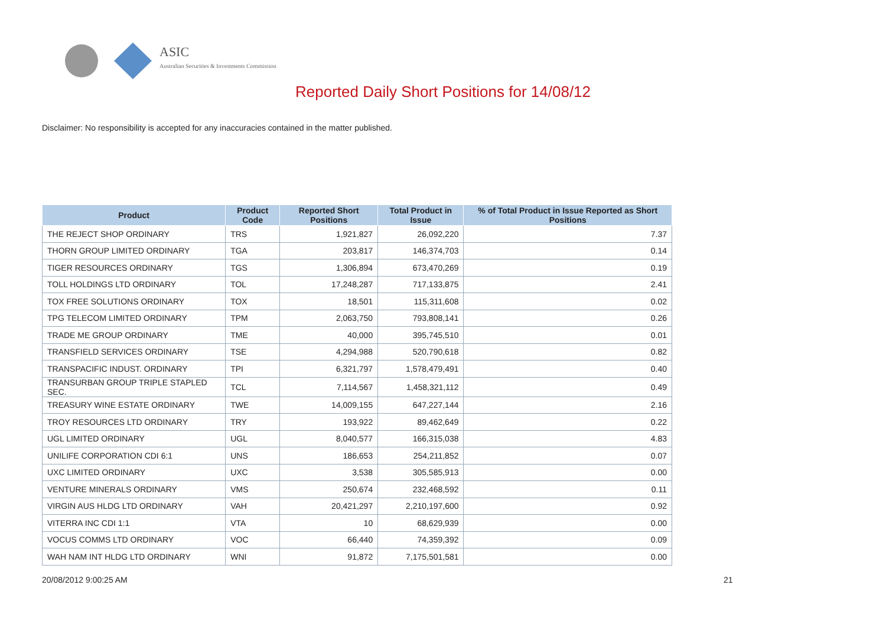ASIC
Australian Securities & Investments Commission
Reported Daily Short Positions for 14/08/12
Disclaimer: No responsibility is accepted for any inaccuracies contained in the matter published.
| Product | Product Code | Reported Short Positions | Total Product in Issue | % of Total Product in Issue Reported as Short Positions |
| --- | --- | --- | --- | --- |
| THE REJECT SHOP ORDINARY | TRS | 1,921,827 | 26,092,220 | 7.37 |
| THORN GROUP LIMITED ORDINARY | TGA | 203,817 | 146,374,703 | 0.14 |
| TIGER RESOURCES ORDINARY | TGS | 1,306,894 | 673,470,269 | 0.19 |
| TOLL HOLDINGS LTD ORDINARY | TOL | 17,248,287 | 717,133,875 | 2.41 |
| TOX FREE SOLUTIONS ORDINARY | TOX | 18,501 | 115,311,608 | 0.02 |
| TPG TELECOM LIMITED ORDINARY | TPM | 2,063,750 | 793,808,141 | 0.26 |
| TRADE ME GROUP ORDINARY | TME | 40,000 | 395,745,510 | 0.01 |
| TRANSFIELD SERVICES ORDINARY | TSE | 4,294,988 | 520,790,618 | 0.82 |
| TRANSPACIFIC INDUST. ORDINARY | TPI | 6,321,797 | 1,578,479,491 | 0.40 |
| TRANSURBAN GROUP TRIPLE STAPLED SEC. | TCL | 7,114,567 | 1,458,321,112 | 0.49 |
| TREASURY WINE ESTATE ORDINARY | TWE | 14,009,155 | 647,227,144 | 2.16 |
| TROY RESOURCES LTD ORDINARY | TRY | 193,922 | 89,462,649 | 0.22 |
| UGL LIMITED ORDINARY | UGL | 8,040,577 | 166,315,038 | 4.83 |
| UNILIFE CORPORATION CDI 6:1 | UNS | 186,653 | 254,211,852 | 0.07 |
| UXC LIMITED ORDINARY | UXC | 3,538 | 305,585,913 | 0.00 |
| VENTURE MINERALS ORDINARY | VMS | 250,674 | 232,468,592 | 0.11 |
| VIRGIN AUS HLDG LTD ORDINARY | VAH | 20,421,297 | 2,210,197,600 | 0.92 |
| VITERRA INC CDI 1:1 | VTA | 10 | 68,629,939 | 0.00 |
| VOCUS COMMS LTD ORDINARY | VOC | 66,440 | 74,359,392 | 0.09 |
| WAH NAM INT HLDG LTD ORDINARY | WNI | 91,872 | 7,175,501,581 | 0.00 |
20/08/2012 9:00:25 AM 21